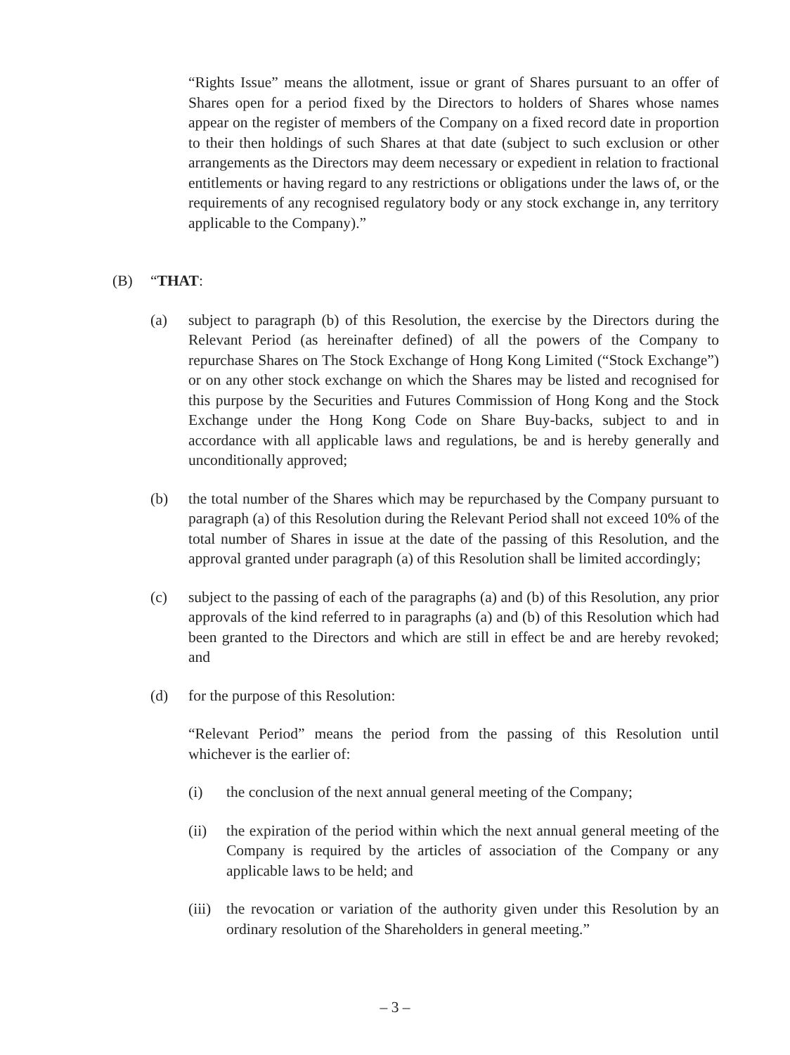“Rights Issue” means the allotment, issue or grant of Shares pursuant to an offer of Shares open for a period fixed by the Directors to holders of Shares whose names appear on the register of members of the Company on a fixed record date in proportion to their then holdings of such Shares at that date (subject to such exclusion or other arrangements as the Directors may deem necessary or expedient in relation to fractional entitlements or having regard to any restrictions or obligations under the laws of, or the requirements of any recognised regulatory body or any stock exchange in, any territory applicable to the Company).”
(B) “THAT:
(a) subject to paragraph (b) of this Resolution, the exercise by the Directors during the Relevant Period (as hereinafter defined) of all the powers of the Company to repurchase Shares on The Stock Exchange of Hong Kong Limited (“Stock Exchange”) or on any other stock exchange on which the Shares may be listed and recognised for this purpose by the Securities and Futures Commission of Hong Kong and the Stock Exchange under the Hong Kong Code on Share Buy-backs, subject to and in accordance with all applicable laws and regulations, be and is hereby generally and unconditionally approved;
(b) the total number of the Shares which may be repurchased by the Company pursuant to paragraph (a) of this Resolution during the Relevant Period shall not exceed 10% of the total number of Shares in issue at the date of the passing of this Resolution, and the approval granted under paragraph (a) of this Resolution shall be limited accordingly;
(c) subject to the passing of each of the paragraphs (a) and (b) of this Resolution, any prior approvals of the kind referred to in paragraphs (a) and (b) of this Resolution which had been granted to the Directors and which are still in effect be and are hereby revoked; and
(d) for the purpose of this Resolution:
“Relevant Period” means the period from the passing of this Resolution until whichever is the earlier of:
(i) the conclusion of the next annual general meeting of the Company;
(ii) the expiration of the period within which the next annual general meeting of the Company is required by the articles of association of the Company or any applicable laws to be held; and
(iii)
the revocation or variation of the authority given under this Resolution by an ordinary resolution of the Shareholders in general meeting.”
– 3 –